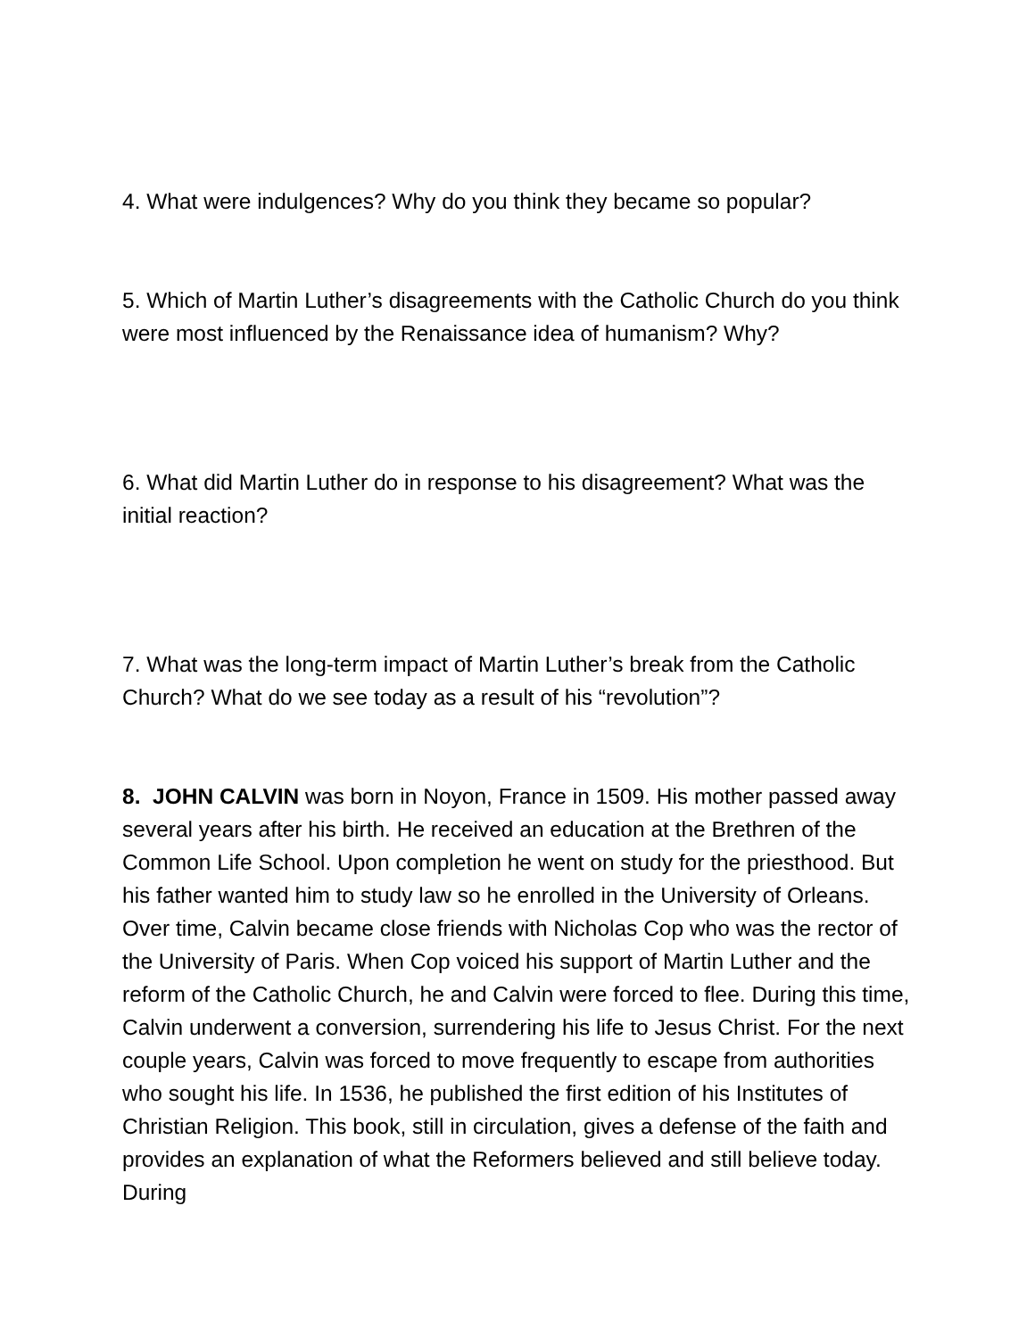4. What were indulgences? Why do you think they became so popular?
5. Which of Martin Luther’s disagreements with the Catholic Church do you think were most influenced by the Renaissance idea of humanism? Why?
6. What did Martin Luther do in response to his disagreement? What was the initial reaction?
7. What was the long-term impact of Martin Luther’s break from the Catholic Church? What do we see today as a result of his “revolution”?
8. JOHN CALVIN was born in Noyon, France in 1509. His mother passed away several years after his birth. He received an education at the Brethren of the Common Life School. Upon completion he went on study for the priesthood. But his father wanted him to study law so he enrolled in the University of Orleans. Over time, Calvin became close friends with Nicholas Cop who was the rector of the University of Paris. When Cop voiced his support of Martin Luther and the reform of the Catholic Church, he and Calvin were forced to flee. During this time, Calvin underwent a conversion, surrendering his life to Jesus Christ. For the next couple years, Calvin was forced to move frequently to escape from authorities who sought his life. In 1536, he published the first edition of his Institutes of Christian Religion. This book, still in circulation, gives a defense of the faith and provides an explanation of what the Reformers believed and still believe today. During